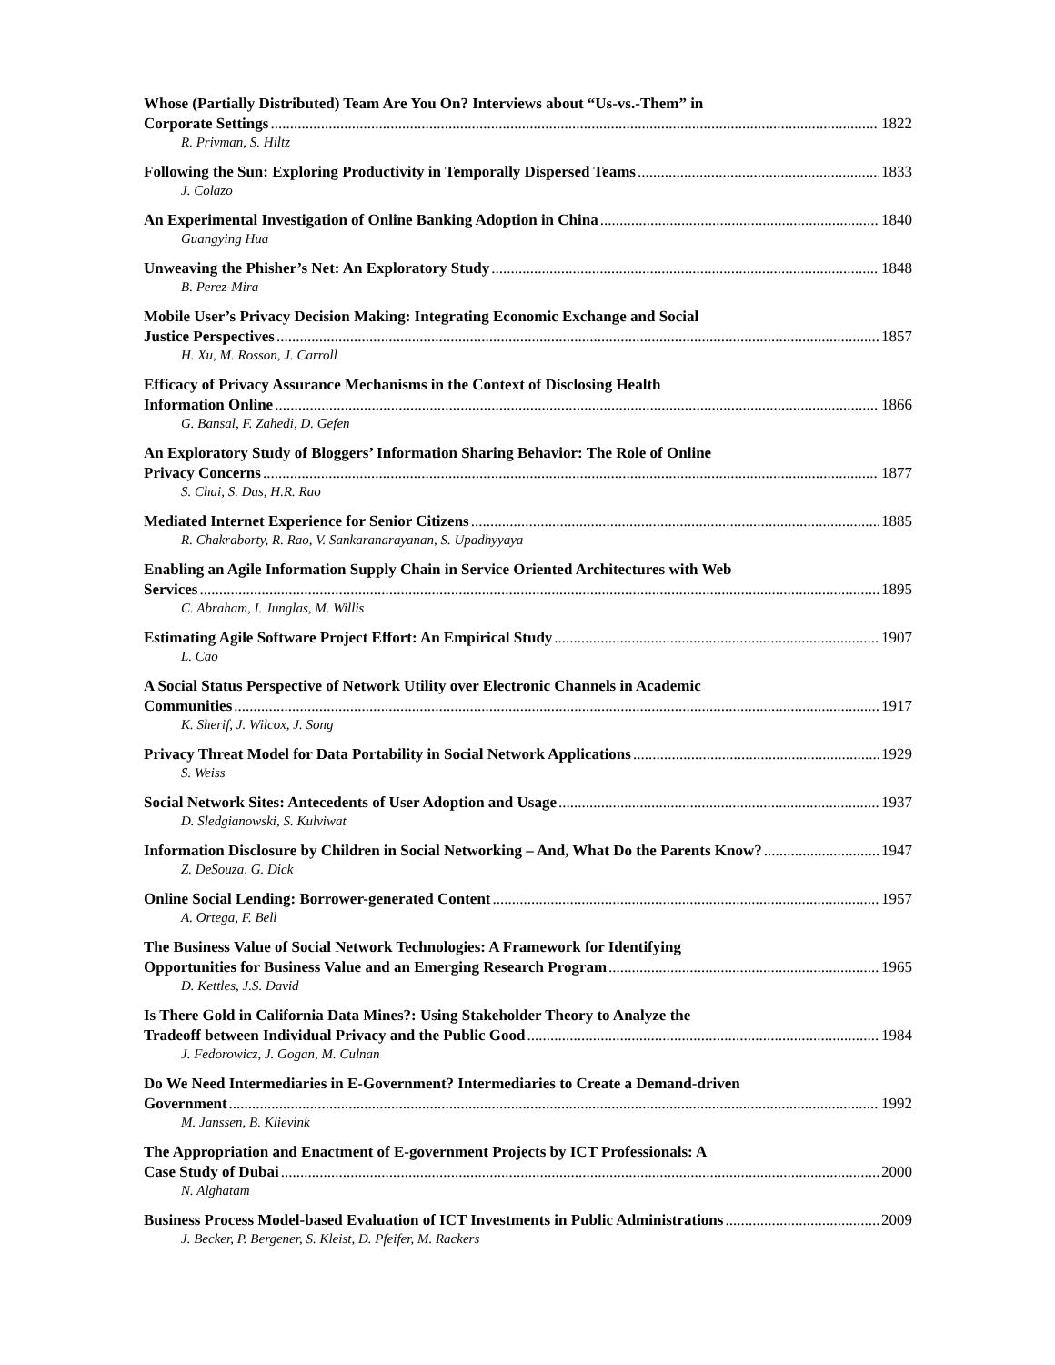Whose (Partially Distributed) Team Are You On? Interviews about “Us-vs.-Them” in
Corporate Settings 1822
R. Privman, S. Hiltz
Following the Sun: Exploring Productivity in Temporally Dispersed Teams 1833
J. Colazo
An Experimental Investigation of Online Banking Adoption in China 1840
Guangying Hua
Unweaving the Phisher’s Net: An Exploratory Study 1848
B. Perez-Mira
Mobile User’s Privacy Decision Making: Integrating Economic Exchange and Social
Justice Perspectives 1857
H. Xu, M. Rosson, J. Carroll
Efficacy of Privacy Assurance Mechanisms in the Context of Disclosing Health
Information Online 1866
G. Bansal, F. Zahedi, D. Gefen
An Exploratory Study of Bloggers’ Information Sharing Behavior: The Role of Online
Privacy Concerns 1877
S. Chai, S. Das, H.R. Rao
Mediated Internet Experience for Senior Citizens 1885
R. Chakraborty, R. Rao, V. Sankaranarayanan, S. Upadhyyaya
Enabling an Agile Information Supply Chain in Service Oriented Architectures with Web
Services 1895
C. Abraham, I. Junglas, M. Willis
Estimating Agile Software Project Effort: An Empirical Study 1907
L. Cao
A Social Status Perspective of Network Utility over Electronic Channels in Academic
Communities 1917
K. Sherif, J. Wilcox, J. Song
Privacy Threat Model for Data Portability in Social Network Applications 1929
S. Weiss
Social Network Sites: Antecedents of User Adoption and Usage 1937
D. Sledgianowski, S. Kulviwat
Information Disclosure by Children in Social Networking – And, What Do the Parents Know? 1947
Z. DeSouza, G. Dick
Online Social Lending: Borrower-generated Content 1957
A. Ortega, F. Bell
The Business Value of Social Network Technologies: A Framework for Identifying
Opportunities for Business Value and an Emerging Research Program 1965
D. Kettles, J.S. David
Is There Gold in California Data Mines?: Using Stakeholder Theory to Analyze the
Tradeoff between Individual Privacy and the Public Good 1984
J. Fedorowicz, J. Gogan, M. Culnan
Do We Need Intermediaries in E-Government? Intermediaries to Create a Demand-driven
Government 1992
M. Janssen, B. Klievink
The Appropriation and Enactment of E-government Projects by ICT Professionals: A
Case Study of Dubai 2000
N. Alghatam
Business Process Model-based Evaluation of ICT Investments in Public Administrations 2009
J. Becker, P. Bergener, S. Kleist, D. Pfeifer, M. Rackers